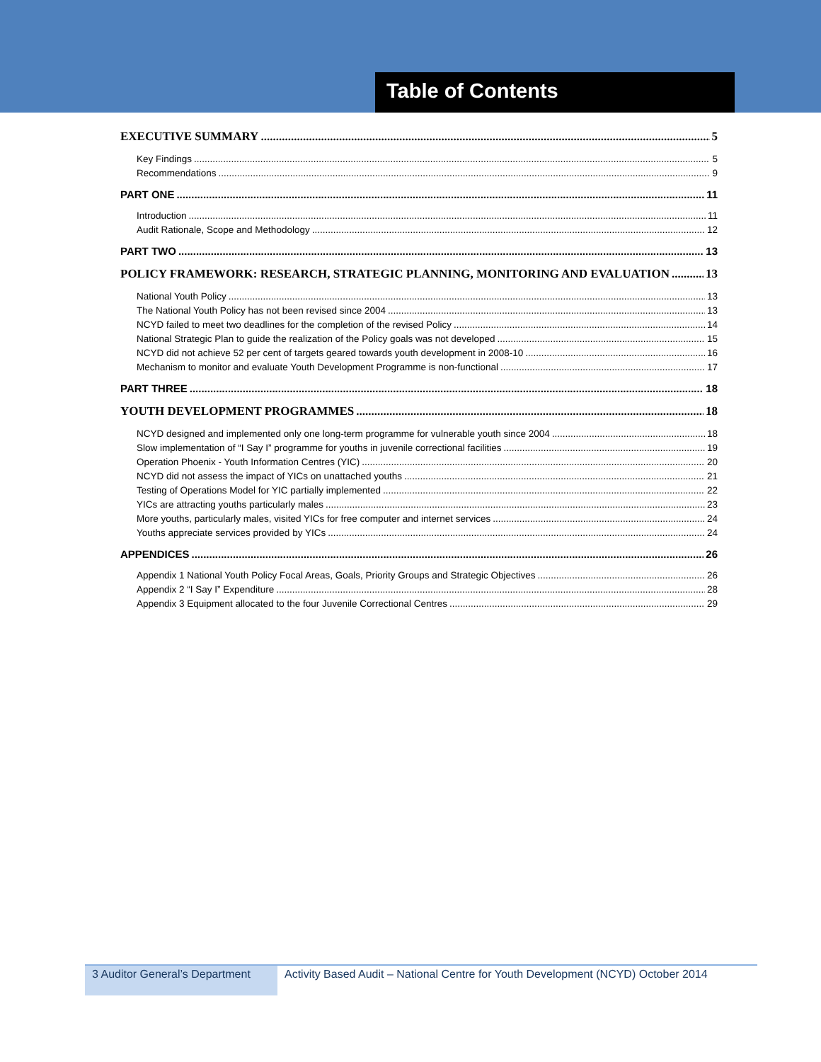Table of Contents
EXECUTIVE SUMMARY 5
Key Findings 5
Recommendations 9
PART ONE 11
Introduction 11
Audit Rationale, Scope and Methodology 12
PART TWO 13
POLICY FRAMEWORK: RESEARCH, STRATEGIC PLANNING, MONITORING AND EVALUATION 13
National Youth Policy 13
The National Youth Policy has not been revised since 2004 13
NCYD failed to meet two deadlines for the completion of the revised Policy 14
National Strategic Plan to guide the realization of the Policy goals was not developed 15
NCYD did not achieve 52 per cent of targets geared towards youth development in 2008-10 16
Mechanism to monitor and evaluate Youth Development Programme is non-functional 17
PART THREE 18
YOUTH DEVELOPMENT PROGRAMMES 18
NCYD designed and implemented only one long-term programme for vulnerable youth since 2004 18
Slow implementation of “I Say I” programme for youths in juvenile correctional facilities 19
Operation Phoenix - Youth Information Centres (YIC) 20
NCYD did not assess the impact of YICs on unattached youths 21
Testing of Operations Model for YIC partially implemented 22
YICs are attracting youths particularly males 23
More youths, particularly males, visited YICs for free computer and internet services 24
Youths appreciate services provided by YICs 24
APPENDICES 26
Appendix 1 National Youth Policy Focal Areas, Goals, Priority Groups and Strategic Objectives 26
Appendix 2 “I Say I” Expenditure 28
Appendix 3 Equipment allocated to the four Juvenile Correctional Centres 29
3 Auditor General’s Department
Activity Based Audit – National Centre for Youth Development (NCYD) October 2014